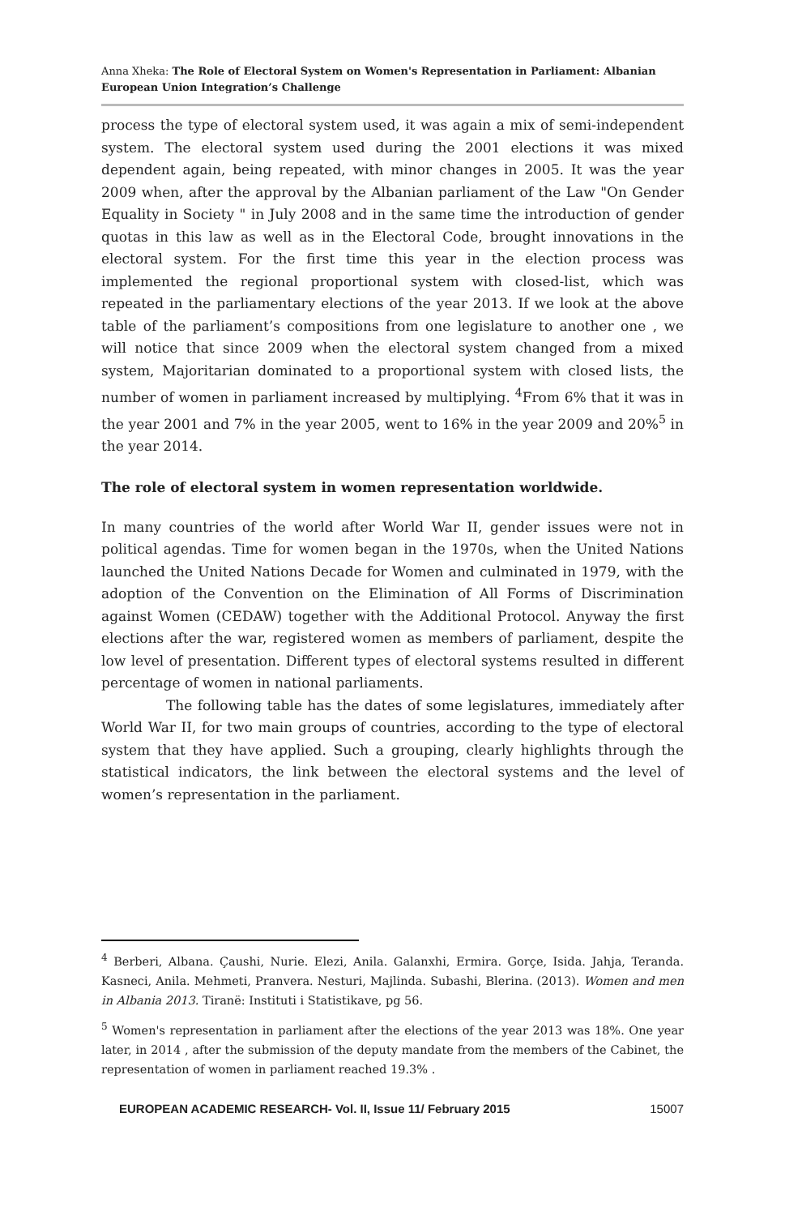Anna Xheka: The Role of Electoral System on Women's Representation in Parliament: Albanian European Union Integration’s Challenge
process the type of electoral system used, it was again a mix of semi-independent system. The electoral system used during the 2001 elections it was mixed dependent again, being repeated, with minor changes in 2005. It was the year 2009 when, after the approval by the Albanian parliament of the Law "On Gender Equality in Society " in July 2008 and in the same time the introduction of gender quotas in this law as well as in the Electoral Code, brought innovations in the electoral system. For the first time this year in the election process was implemented the regional proportional system with closed-list, which was repeated in the parliamentary elections of the year 2013. If we look at the above table of the parliament’s compositions from one legislature to another one , we will notice that since 2009 when the electoral system changed from a mixed system, Majoritarian dominated to a proportional system with closed lists, the number of women in parliament increased by multiplying. <sup>4</sup>From 6% that it was in the year 2001 and 7% in the year 2005, went to 16% in the year 2009 and 20%<sup>5</sup> in the year 2014.
The role of electoral system in women representation worldwide.
In many countries of the world after World War II, gender issues were not in political agendas. Time for women began in the 1970s, when the United Nations launched the United Nations Decade for Women and culminated in 1979, with the adoption of the Convention on the Elimination of All Forms of Discrimination against Women (CEDAW) together with the Additional Protocol. Anyway the first elections after the war, registered women as members of parliament, despite the low level of presentation. Different types of electoral systems resulted in different percentage of women in national parliaments.
The following table has the dates of some legislatures, immediately after World War II, for two main groups of countries, according to the type of electoral system that they have applied. Such a grouping, clearly highlights through the statistical indicators, the link between the electoral systems and the level of women’s representation in the parliament.
<sup>4</sup> Berberi, Albana. Çaushi, Nurie. Elezi, Anila. Galanxhi, Ermira. Gorçe, Isida. Jahja, Teranda. Kasneci, Anila. Mehmeti, Pranvera. Nesturi, Majlinda. Subashi, Blerina. (2013). Women and men in Albania 2013. Tiranë: Instituti i Statistikave, pg 56.
<sup>5</sup> Women's representation in parliament after the elections of the year 2013 was 18%. One year later, in 2014 , after the submission of the deputy mandate from the members of the Cabinet, the representation of women in parliament reached 19.3% .
EUROPEAN ACADEMIC RESEARCH- Vol. II, Issue 11/ February 2015 15007